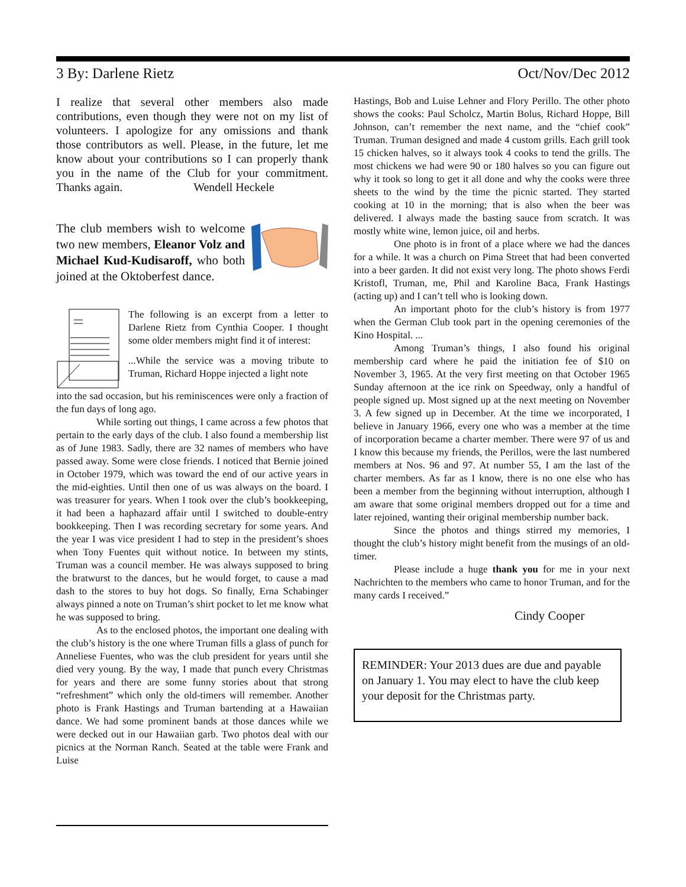3 By: Darlene Rietz Oct/Nov/Dec 2012
I realize that several other members also made contributions, even though they were not on my list of volunteers. I apologize for any omissions and thank those contributors as well. Please, in the future, let me know about your contributions so I can properly thank you in the name of the Club for your commitment. Thanks again. Wendell Heckele
The club members wish to welcome two new members, Eleanor Volz and Michael Kud-Kudisaroff, who both joined at the Oktoberfest dance.
The following is an excerpt from a letter to Darlene Rietz from Cynthia Cooper. I thought some older members might find it of interest:
...While the service was a moving tribute to Truman, Richard Hoppe injected a light note
into the sad occasion, but his reminiscences were only a fraction of the fun days of long ago.
While sorting out things, I came across a few photos that pertain to the early days of the club. I also found a membership list as of June 1983. Sadly, there are 32 names of members who have passed away. Some were close friends. I noticed that Bernie joined in October 1979, which was toward the end of our active years in the mid-eighties. Until then one of us was always on the board. I was treasurer for years. When I took over the club’s bookkeeping, it had been a haphazard affair until I switched to double-entry bookkeeping. Then I was recording secretary for some years. And the year I was vice president I had to step in the president’s shoes when Tony Fuentes quit without notice. In between my stints, Truman was a council member. He was always supposed to bring the bratwurst to the dances, but he would forget, to cause a mad dash to the stores to buy hot dogs. So finally, Erna Schabinger always pinned a note on Truman’s shirt pocket to let me know what he was supposed to bring.
As to the enclosed photos, the important one dealing with the club’s history is the one where Truman fills a glass of punch for Anneliese Fuentes, who was the club president for years until she died very young. By the way, I made that punch every Christmas for years and there are some funny stories about that strong “refreshment” which only the old-timers will remember. Another photo is Frank Hastings and Truman bartending at a Hawaiian dance. We had some prominent bands at those dances while we were decked out in our Hawaiian garb. Two photos deal with our picnics at the Norman Ranch. Seated at the table were Frank and Luise
Hastings, Bob and Luise Lehner and Flory Perillo. The other photo shows the cooks: Paul Scholcz, Martin Bolus, Richard Hoppe, Bill Johnson, can’t remember the next name, and the “chief cook” Truman. Truman designed and made 4 custom grills. Each grill took 15 chicken halves, so it always took 4 cooks to tend the grills. The most chickens we had were 90 or 180 halves so you can figure out why it took so long to get it all done and why the cooks were three sheets to the wind by the time the picnic started. They started cooking at 10 in the morning; that is also when the beer was delivered. I always made the basting sauce from scratch. It was mostly white wine, lemon juice, oil and herbs.
One photo is in front of a place where we had the dances for a while. It was a church on Pima Street that had been converted into a beer garden. It did not exist very long. The photo shows Ferdi Kristofl, Truman, me, Phil and Karoline Baca, Frank Hastings (acting up) and I can’t tell who is looking down.
An important photo for the club’s history is from 1977 when the German Club took part in the opening ceremonies of the Kino Hospital. ...
Among Truman’s things, I also found his original membership card where he paid the initiation fee of $10 on November 3, 1965. At the very first meeting on that October 1965 Sunday afternoon at the ice rink on Speedway, only a handful of people signed up. Most signed up at the next meeting on November 3. A few signed up in December. At the time we incorporated, I believe in January 1966, every one who was a member at the time of incorporation became a charter member. There were 97 of us and I know this because my friends, the Perillos, were the last numbered members at Nos. 96 and 97. At number 55, I am the last of the charter members. As far as I know, there is no one else who has been a member from the beginning without interruption, although I am aware that some original members dropped out for a time and later rejoined, wanting their original membership number back.
Since the photos and things stirred my memories, I thought the club’s history might benefit from the musings of an old-timer.
Please include a huge thank you for me in your next Nachrichten to the members who came to honor Truman, and for the many cards I received.”
Cindy Cooper
REMINDER: Your 2013 dues are due and payable on January 1. You may elect to have the club keep your deposit for the Christmas party.